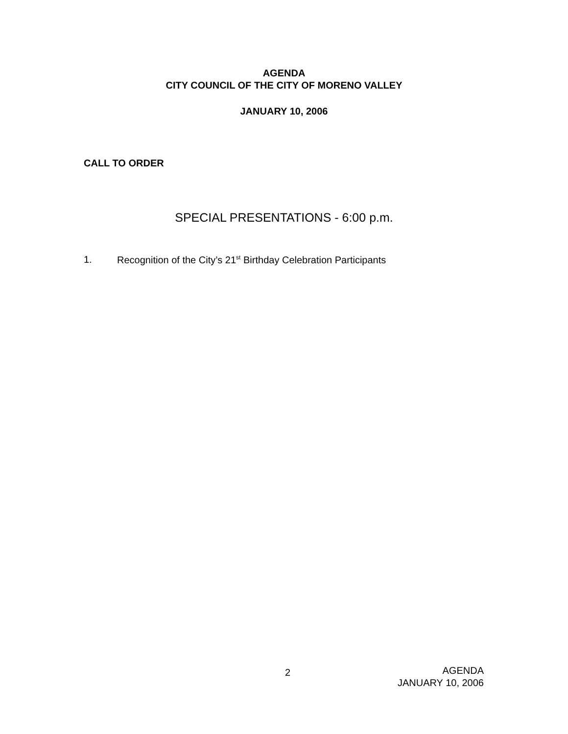AGENDA
CITY COUNCIL OF THE CITY OF MORENO VALLEY
JANUARY 10, 2006
CALL TO ORDER
SPECIAL PRESENTATIONS - 6:00 p.m.
1. Recognition of the City’s 21<sup>st</sup> Birthday Celebration Participants
2
AGENDA
JANUARY 10, 2006